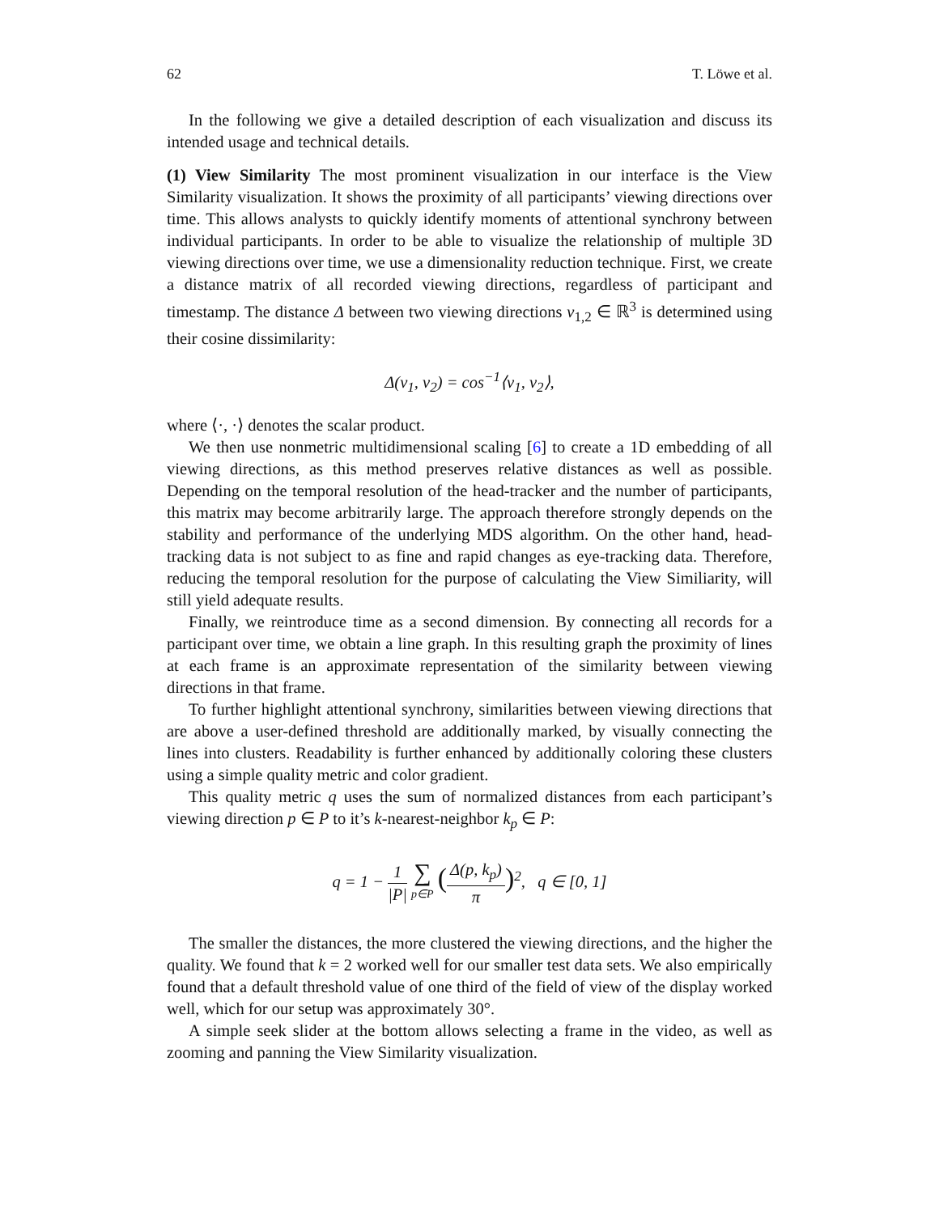62 T. Löwe et al.
In the following we give a detailed description of each visualization and discuss its intended usage and technical details.
(1) View Similarity The most prominent visualization in our interface is the View Similarity visualization. It shows the proximity of all participants’ viewing directions over time. This allows analysts to quickly identify moments of attentional synchrony between individual participants. In order to be able to visualize the relationship of multiple 3D viewing directions over time, we use a dimensionality reduction technique. First, we create a distance matrix of all recorded viewing directions, regardless of participant and timestamp. The distance Δ between two viewing directions v<sub>1,2</sub> ∈ ℝ<sup>3</sup> is determined using their cosine dissimilarity:
Δ(v<sub>1</sub>, v<sub>2</sub>) = cos<sup>−1</sup>⟨v<sub>1</sub>, v<sub>2</sub>⟩,
where ⟨·, ·⟩ denotes the scalar product.
We then use nonmetric multidimensional scaling [6] to create a 1D embedding of all viewing directions, as this method preserves relative distances as well as possible. Depending on the temporal resolution of the head-tracker and the number of participants, this matrix may become arbitrarily large. The approach therefore strongly depends on the stability and performance of the underlying MDS algorithm. On the other hand, head-tracking data is not subject to as fine and rapid changes as eye-tracking data. Therefore, reducing the temporal resolution for the purpose of calculating the View Similiarity, will still yield adequate results.
Finally, we reintroduce time as a second dimension. By connecting all records for a participant over time, we obtain a line graph. In this resulting graph the proximity of lines at each frame is an approximate representation of the similarity between viewing directions in that frame.
To further highlight attentional synchrony, similarities between viewing directions that are above a user-defined threshold are additionally marked, by visually connecting the lines into clusters. Readability is further enhanced by additionally coloring these clusters using a simple quality metric and color gradient.
This quality metric q uses the sum of normalized distances from each participant’s viewing direction p ∈ P to it’s k-nearest-neighbor k<sub>p</sub> ∈ P:
q = 1 − 1 |P| ∑ p∈P (Δ(p, k<sub>p</sub>) π)<sup>2</sup>, q ∈ [0, 1]
The smaller the distances, the more clustered the viewing directions, and the higher the quality. We found that k = 2 worked well for our smaller test data sets. We also empirically found that a default threshold value of one third of the field of view of the display worked well, which for our setup was approximately 30°.
A simple seek slider at the bottom allows selecting a frame in the video, as well as zooming and panning the View Similarity visualization.